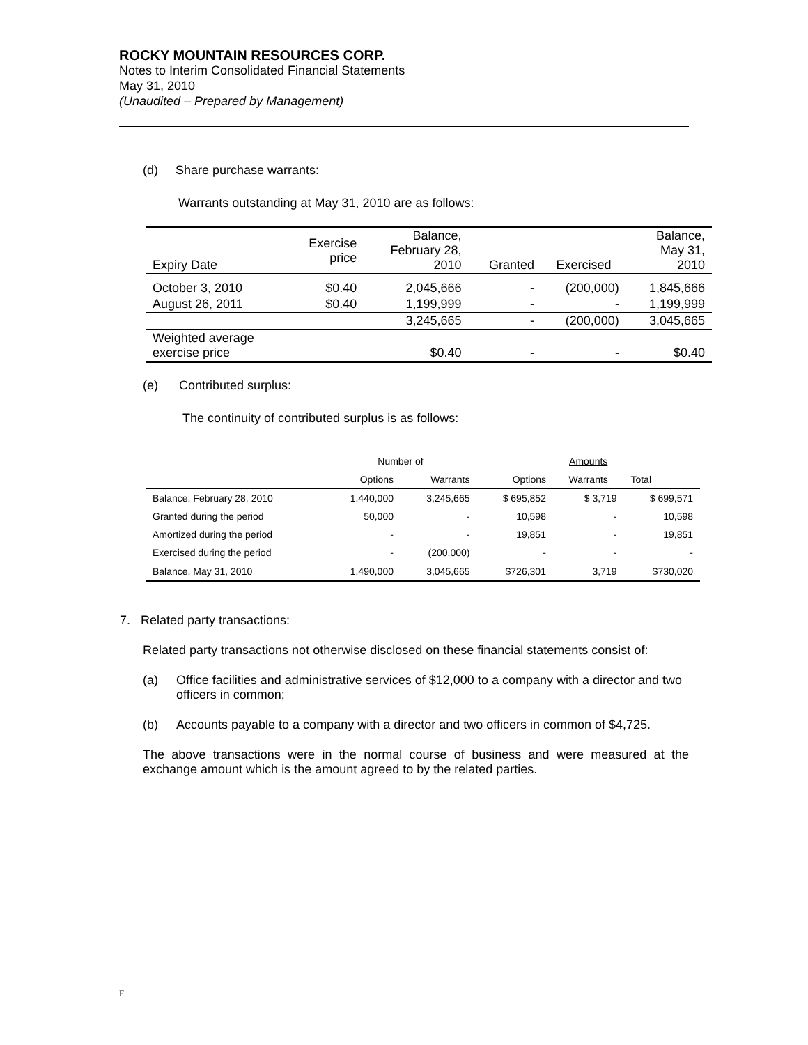ROCKY MOUNTAIN RESOURCES CORP.
Notes to Interim Consolidated Financial Statements
May 31, 2010
(Unaudited – Prepared by Management)
(d) Share purchase warrants:
Warrants outstanding at May 31, 2010 are as follows:
| Expiry Date | Exercise price | Balance, February 28, 2010 | Granted | Exercised | Balance, May 31, 2010 |
| October 3, 2010 | $0.40 | 2,045,666 | - | (200,000) | 1,845,666 |
| August 26, 2011 | $0.40 | 1,199,999 | - | - | 1,199,999 |
| | | 3,245,665 | - | (200,000) | 3,045,665 |
| Weighted average exercise price | | $0.40 | - | - | $0.40 |
(e) Contributed surplus:
The continuity of contributed surplus is as follows:
| | Number of | | | Amounts | |
| | Options | Warrants | Options | Warrants | Total |
| Balance, February 28, 2010 | 1,440,000 | 3,245,665 | $ 695,852 | $ 3,719 | $ 699,571 |
| Granted during the period | 50,000 | - | 10,598 | - | 10,598 |
| Amortized during the period | - | - | 19,851 | - | 19,851 |
| Exercised during the period | - | (200,000) | - | - | - |
| Balance, May 31, 2010 | 1,490,000 | 3,045,665 | $726,301 | 3,719 | $730,020 |
7. Related party transactions:
Related party transactions not otherwise disclosed on these financial statements consist of:
(a) Office facilities and administrative services of $12,000 to a company with a director and two officers in common;
(b) Accounts payable to a company with a director and two officers in common of $4,725.
The above transactions were in the normal course of business and were measured at the exchange amount which is the amount agreed to by the related parties.
F